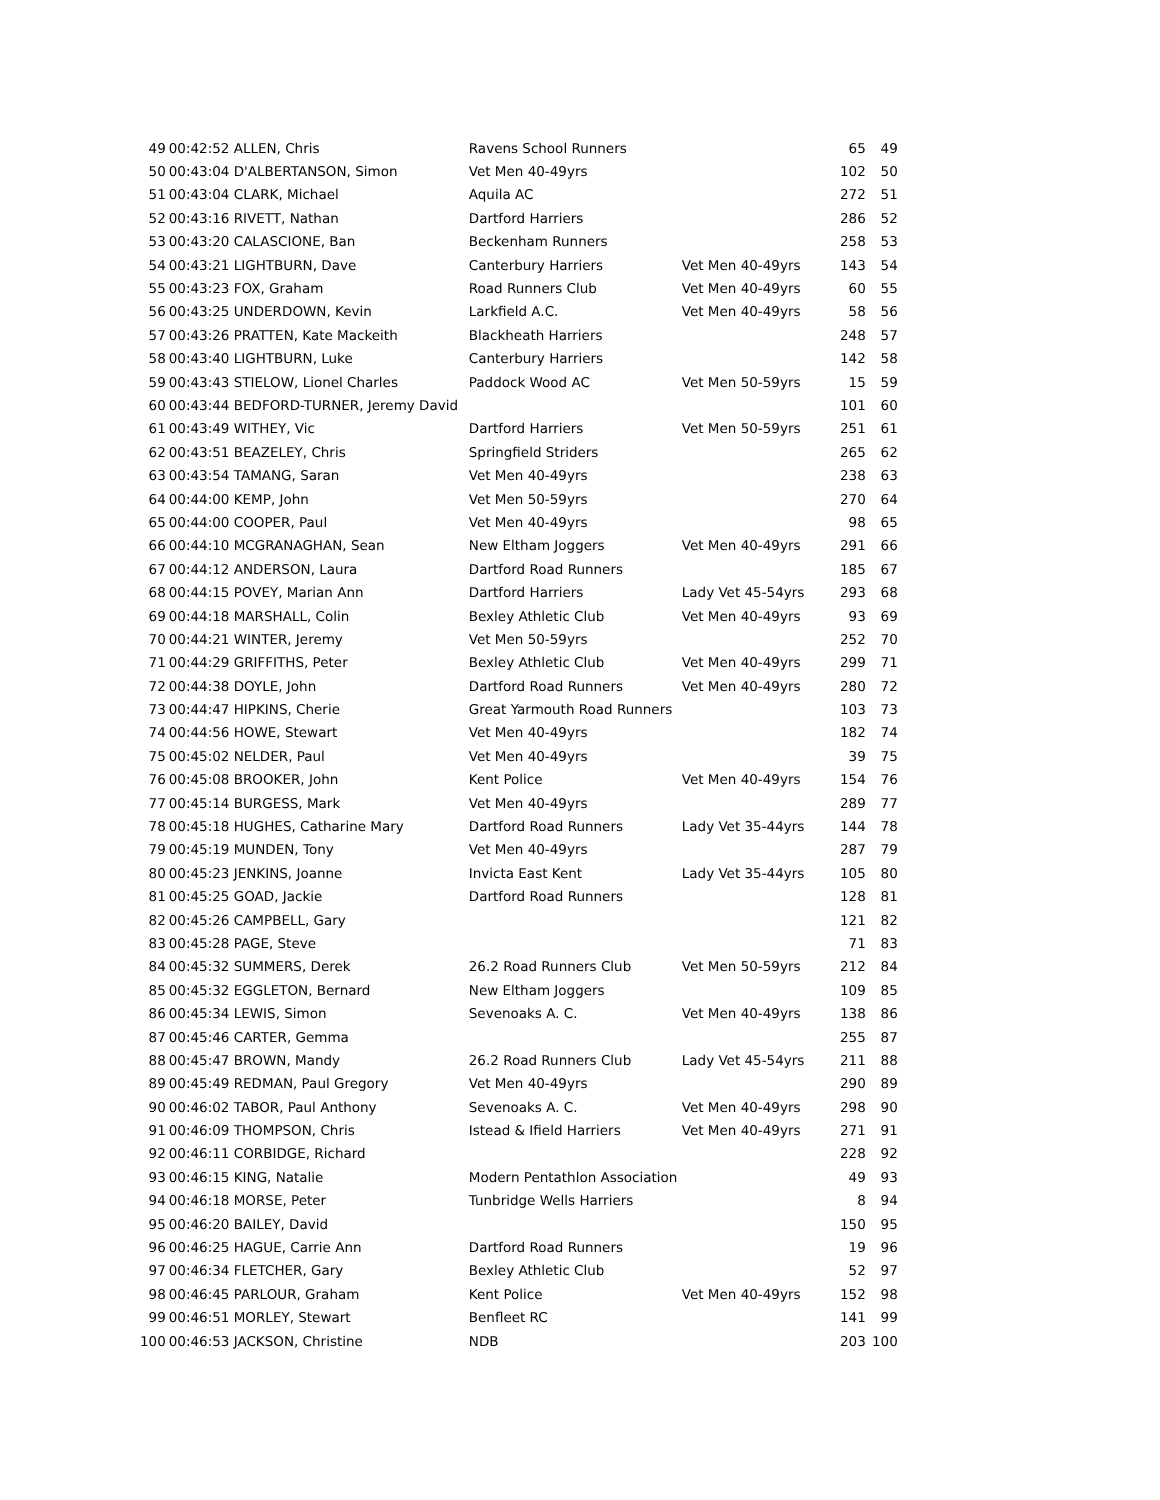| 49 | 00:42:52 ALLEN, Chris | Ravens School Runners | | 65 | 49 |
| 50 | 00:43:04 D'ALBERTANSON, Simon | Vet Men 40-49yrs | | 102 | 50 |
| 51 | 00:43:04 CLARK, Michael | Aquila AC | | 272 | 51 |
| 52 | 00:43:16 RIVETT, Nathan | Dartford Harriers | | 286 | 52 |
| 53 | 00:43:20 CALASCIONE, Ban | Beckenham Runners | | 258 | 53 |
| 54 | 00:43:21 LIGHTBURN, Dave | Canterbury Harriers | Vet Men 40-49yrs | 143 | 54 |
| 55 | 00:43:23 FOX, Graham | Road Runners Club | Vet Men 40-49yrs | 60 | 55 |
| 56 | 00:43:25 UNDERDOWN, Kevin | Larkfield A.C. | Vet Men 40-49yrs | 58 | 56 |
| 57 | 00:43:26 PRATTEN, Kate Mackeith | Blackheath Harriers | | 248 | 57 |
| 58 | 00:43:40 LIGHTBURN, Luke | Canterbury Harriers | | 142 | 58 |
| 59 | 00:43:43 STIELOW, Lionel Charles | Paddock Wood AC | Vet Men 50-59yrs | 15 | 59 |
| 60 | 00:43:44 BEDFORD-TURNER, Jeremy David | | | 101 | 60 |
| 61 | 00:43:49 WITHEY, Vic | Dartford Harriers | Vet Men 50-59yrs | 251 | 61 |
| 62 | 00:43:51 BEAZELEY, Chris | Springfield Striders | | 265 | 62 |
| 63 | 00:43:54 TAMANG, Saran | Vet Men 40-49yrs | | 238 | 63 |
| 64 | 00:44:00 KEMP, John | Vet Men 50-59yrs | | 270 | 64 |
| 65 | 00:44:00 COOPER, Paul | Vet Men 40-49yrs | | 98 | 65 |
| 66 | 00:44:10 MCGRANAGHAN, Sean | New Eltham Joggers | Vet Men 40-49yrs | 291 | 66 |
| 67 | 00:44:12 ANDERSON, Laura | Dartford Road Runners | | 185 | 67 |
| 68 | 00:44:15 POVEY, Marian Ann | Dartford Harriers | Lady Vet 45-54yrs | 293 | 68 |
| 69 | 00:44:18 MARSHALL, Colin | Bexley Athletic Club | Vet Men 40-49yrs | 93 | 69 |
| 70 | 00:44:21 WINTER, Jeremy | Vet Men 50-59yrs | | 252 | 70 |
| 71 | 00:44:29 GRIFFITHS, Peter | Bexley Athletic Club | Vet Men 40-49yrs | 299 | 71 |
| 72 | 00:44:38 DOYLE, John | Dartford Road Runners | Vet Men 40-49yrs | 280 | 72 |
| 73 | 00:44:47 HIPKINS, Cherie | Great Yarmouth Road Runners | | 103 | 73 |
| 74 | 00:44:56 HOWE, Stewart | Vet Men 40-49yrs | | 182 | 74 |
| 75 | 00:45:02 NELDER, Paul | Vet Men 40-49yrs | | 39 | 75 |
| 76 | 00:45:08 BROOKER, John | Kent Police | Vet Men 40-49yrs | 154 | 76 |
| 77 | 00:45:14 BURGESS, Mark | Vet Men 40-49yrs | | 289 | 77 |
| 78 | 00:45:18 HUGHES, Catharine Mary | Dartford Road Runners | Lady Vet 35-44yrs | 144 | 78 |
| 79 | 00:45:19 MUNDEN, Tony | Vet Men 40-49yrs | | 287 | 79 |
| 80 | 00:45:23 JENKINS, Joanne | Invicta East Kent | Lady Vet 35-44yrs | 105 | 80 |
| 81 | 00:45:25 GOAD, Jackie | Dartford Road Runners | | 128 | 81 |
| 82 | 00:45:26 CAMPBELL, Gary | | | 121 | 82 |
| 83 | 00:45:28 PAGE, Steve | | | 71 | 83 |
| 84 | 00:45:32 SUMMERS, Derek | 26.2 Road Runners Club | Vet Men 50-59yrs | 212 | 84 |
| 85 | 00:45:32 EGGLETON, Bernard | New Eltham Joggers | | 109 | 85 |
| 86 | 00:45:34 LEWIS, Simon | Sevenoaks A. C. | Vet Men 40-49yrs | 138 | 86 |
| 87 | 00:45:46 CARTER, Gemma | | | 255 | 87 |
| 88 | 00:45:47 BROWN, Mandy | 26.2 Road Runners Club | Lady Vet 45-54yrs | 211 | 88 |
| 89 | 00:45:49 REDMAN, Paul Gregory | Vet Men 40-49yrs | | 290 | 89 |
| 90 | 00:46:02 TABOR, Paul Anthony | Sevenoaks A. C. | Vet Men 40-49yrs | 298 | 90 |
| 91 | 00:46:09 THOMPSON, Chris | Istead & Ifield Harriers | Vet Men 40-49yrs | 271 | 91 |
| 92 | 00:46:11 CORBIDGE, Richard | | | 228 | 92 |
| 93 | 00:46:15 KING, Natalie | Modern Pentathlon Association | | 49 | 93 |
| 94 | 00:46:18 MORSE, Peter | Tunbridge Wells Harriers | | 8 | 94 |
| 95 | 00:46:20 BAILEY, David | | | 150 | 95 |
| 96 | 00:46:25 HAGUE, Carrie Ann | Dartford Road Runners | | 19 | 96 |
| 97 | 00:46:34 FLETCHER, Gary | Bexley Athletic Club | | 52 | 97 |
| 98 | 00:46:45 PARLOUR, Graham | Kent Police | Vet Men 40-49yrs | 152 | 98 |
| 99 | 00:46:51 MORLEY, Stewart | Benfleet RC | | 141 | 99 |
| 100 | 00:46:53 JACKSON, Christine | NDB | | 203 | 100 |